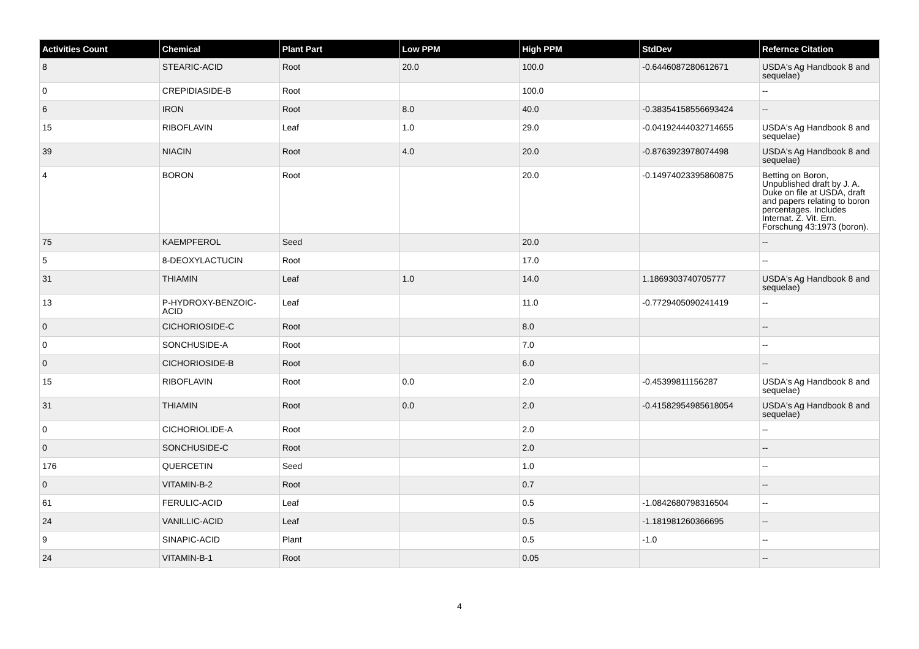| Activities Count | Chemical | Plant Part | Low PPM | High PPM | StdDev | Refernce Citation |
| --- | --- | --- | --- | --- | --- | --- |
| 8 | STEARIC-ACID | Root | 20.0 | 100.0 | -0.6446087280612671 | USDA's Ag Handbook 8 and sequelae) |
| 0 | CREPIDIASIDE-B | Root | | 100.0 | | -- |
| 6 | IRON | Root | 8.0 | 40.0 | -0.38354158556693424 | -- |
| 15 | RIBOFLAVIN | Leaf | 1.0 | 29.0 | -0.04192444032714655 | USDA's Ag Handbook 8 and sequelae) |
| 39 | NIACIN | Root | 4.0 | 20.0 | -0.8763923978074498 | USDA's Ag Handbook 8 and sequelae) |
| 4 | BORON | Root | | 20.0 | -0.14974023395860875 | Betting on Boron, Unpublished draft by J. A. Duke on file at USDA, draft and papers relating to boron percentages. Includes Internat. Z. Vit. Ern. Forschung 43:1973 (boron). |
| 75 | KAEMPFEROL | Seed | | 20.0 | | -- |
| 5 | 8-DEOXYLACTUCIN | Root | | 17.0 | | -- |
| 31 | THIAMIN | Leaf | 1.0 | 14.0 | 1.1869303740705777 | USDA's Ag Handbook 8 and sequelae) |
| 13 | P-HYDROXY-BENZOIC-ACID | Leaf | | 11.0 | -0.7729405090241419 | -- |
| 0 | CICHORIOSIDE-C | Root | | 8.0 | | -- |
| 0 | SONCHUSIDE-A | Root | | 7.0 | | -- |
| 0 | CICHORIOSIDE-B | Root | | 6.0 | | -- |
| 15 | RIBOFLAVIN | Root | 0.0 | 2.0 | -0.45399811156287 | USDA's Ag Handbook 8 and sequelae) |
| 31 | THIAMIN | Root | 0.0 | 2.0 | -0.41582954985618054 | USDA's Ag Handbook 8 and sequelae) |
| 0 | CICHORIOLIDE-A | Root | | 2.0 | | -- |
| 0 | SONCHUSIDE-C | Root | | 2.0 | | -- |
| 176 | QUERCETIN | Seed | | 1.0 | | -- |
| 0 | VITAMIN-B-2 | Root | | 0.7 | | -- |
| 61 | FERULIC-ACID | Leaf | | 0.5 | -1.0842680798316504 | -- |
| 24 | VANILLIC-ACID | Leaf | | 0.5 | -1.181981260366695 | -- |
| 9 | SINAPIC-ACID | Plant | | 0.5 | -1.0 | -- |
| 24 | VITAMIN-B-1 | Root | | 0.05 | | -- |
4